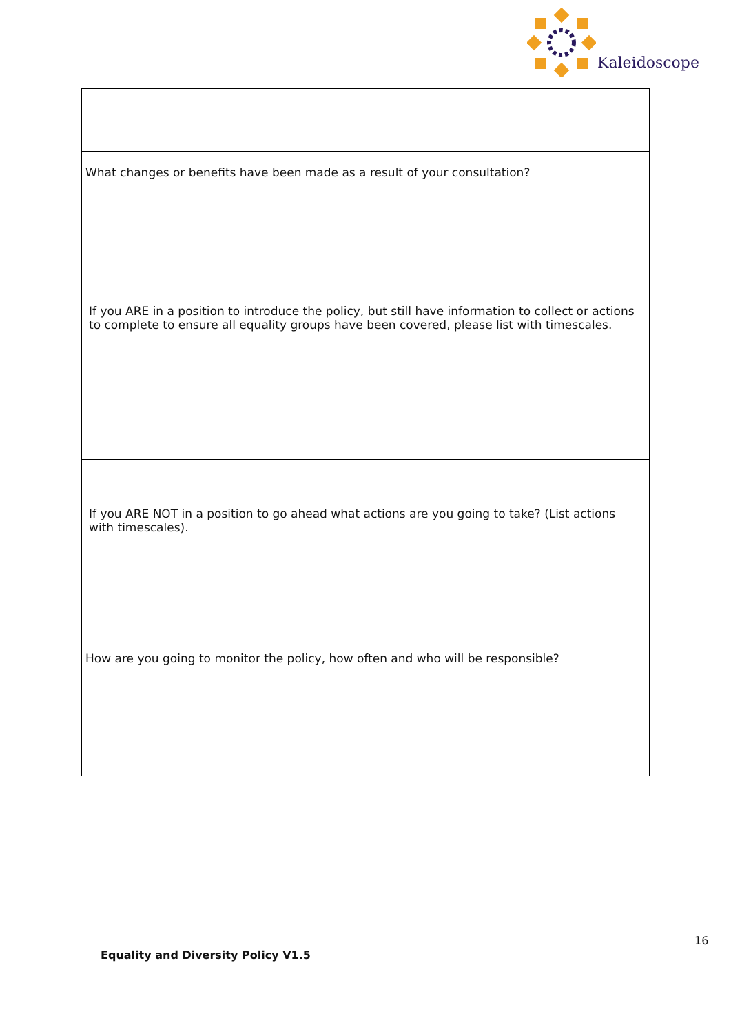Kaleidoscope
| What changes or benefits have been made as a result of your consultation? |
| If you ARE in a position to introduce the policy, but still have information to collect or actions to complete to ensure all equality groups have been covered, please list with timescales. |
| If you ARE NOT in a position to go ahead what actions are you going to take? (List actions with timescales). |
| How are you going to monitor the policy, how often and who will be responsible? |
16
Equality and Diversity Policy V1.5